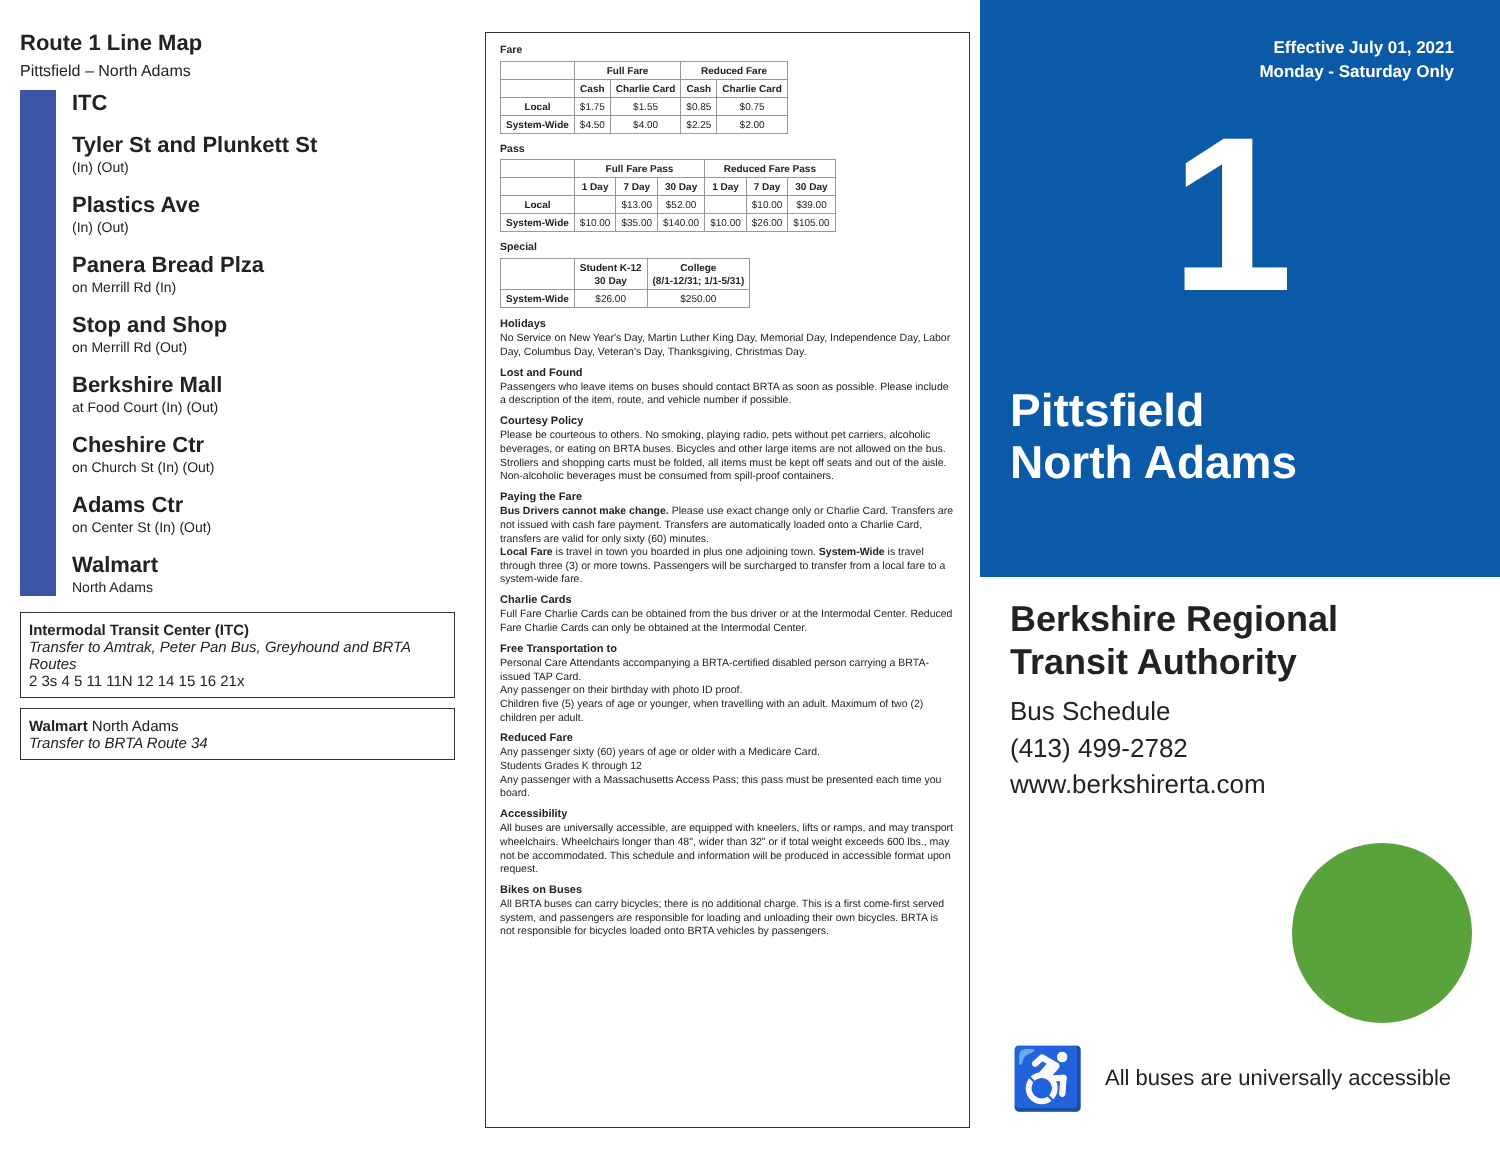Route 1 Line Map
Pittsfield – North Adams
ITC
Tyler St and Plunkett St
(In) (Out)
Plastics Ave
(In) (Out)
Panera Bread Plza
on Merrill Rd (In)
Stop and Shop
on Merrill Rd (Out)
Berkshire Mall
at Food Court (In) (Out)
Cheshire Ctr
on Church St (In) (Out)
Adams Ctr
on Center St (In) (Out)
Walmart
North Adams
Intermodal Transit Center (ITC)
Transfer to Amtrak, Peter Pan Bus, Greyhound and BRTA Routes
2 3s 4 5 11 11N 12 14 15 16 21x
Walmart North Adams
Transfer to BRTA Route 34
Fare
| | Full Fare | | Reduced Fare | |
| --- | --- | --- | --- | --- |
| | Cash | Charlie Card | Cash | Charlie Card |
| Local | $1.75 | $1.55 | $0.85 | $0.75 |
| System-Wide | $4.50 | $4.00 | $2.25 | $2.00 |
Pass
| | Full Fare Pass | | | Reduced Fare Pass | | |
| --- | --- | --- | --- | --- | --- | --- |
| | 1 Day | 7 Day | 30 Day | 1 Day | 7 Day | 30 Day |
| Local | | $13.00 | $52.00 | | $10.00 | $39.00 |
| System-Wide | $10.00 | $35.00 | $140.00 | $10.00 | $26.00 | $105.00 |
Special
| | Student K-12 30 Day | College (8/1-12/31; 1/1-5/31) |
| --- | --- | --- |
| System-Wide | $26.00 | $250.00 |
Holidays
No Service on New Year's Day, Martin Luther King Day, Memorial Day, Independence Day, Labor Day, Columbus Day, Veteran's Day, Thanksgiving, Christmas Day.
Lost and Found
Passengers who leave items on buses should contact BRTA as soon as possible. Please include a description of the item, route, and vehicle number if possible.
Courtesy Policy
Please be courteous to others. No smoking, playing radio, pets without pet carriers, alcoholic beverages, or eating on BRTA buses. Bicycles and other large items are not allowed on the bus. Strollers and shopping carts must be folded, all items must be kept off seats and out of the aisle. Non-alcoholic beverages must be consumed from spill-proof containers.
Paying the Fare
Bus Drivers cannot make change. Please use exact change only or Charlie Card. Transfers are not issued with cash fare payment. Transfers are automatically loaded onto a Charlie Card, transfers are valid for only sixty (60) minutes.
Local Fare is travel in town you boarded in plus one adjoining town. System-Wide is travel through three (3) or more towns. Passengers will be surcharged to transfer from a local fare to a system-wide fare.
Charlie Cards
Full Fare Charlie Cards can be obtained from the bus driver or at the Intermodal Center. Reduced Fare Charlie Cards can only be obtained at the Intermodal Center.
Free Transportation to
Personal Care Attendants accompanying a BRTA-certified disabled person carrying a BRTA-issued TAP Card.
Any passenger on their birthday with photo ID proof.
Children five (5) years of age or younger, when travelling with an adult. Maximum of two (2) children per adult.
Reduced Fare
Any passenger sixty (60) years of age or older with a Medicare Card.
Students Grades K through 12
Any passenger with a Massachusetts Access Pass; this pass must be presented each time you board.
Accessibility
All buses are universally accessible, are equipped with kneelers, lifts or ramps, and may transport wheelchairs. Wheelchairs longer than 48", wider than 32" or if total weight exceeds 600 lbs., may not be accommodated. This schedule and information will be produced in accessible format upon request.
Bikes on Buses
All BRTA buses can carry bicycles; there is no additional charge. This is a first come-first served system, and passengers are responsible for loading and unloading their own bicycles. BRTA is not responsible for bicycles loaded onto BRTA vehicles by passengers.
Effective July 01, 2021
Monday - Saturday Only
1
Pittsfield
North Adams
Berkshire Regional
Transit Authority
Bus Schedule
(413) 499-2782
www.berkshirerta.com
♿ All buses are universally accessible